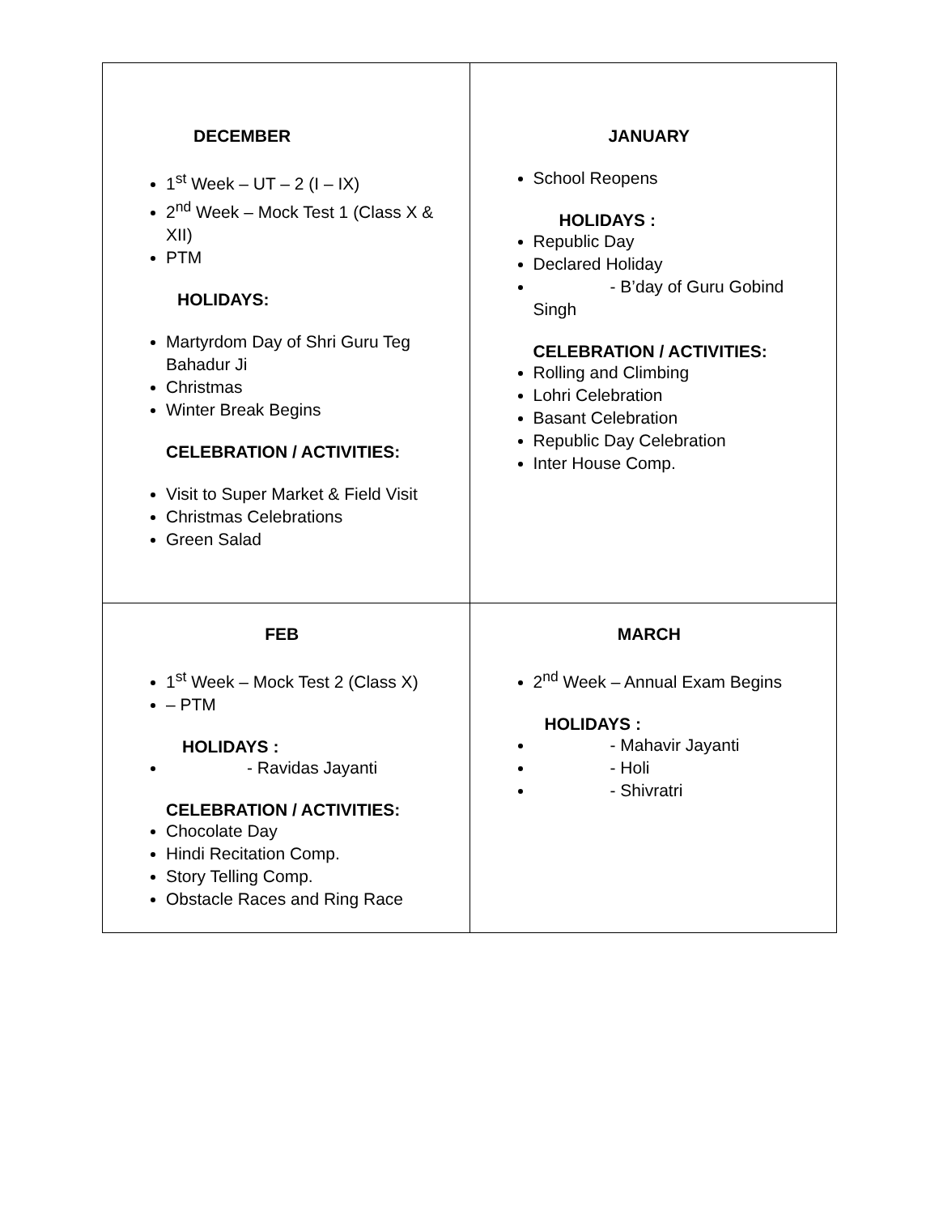| DECEMBER 1<sup>st</sup> Week – UT – 2 (I – IX) 2<sup>nd</sup> Week – Mock Test 1 (Class X & XII) PTM HOLIDAYS: Martyrdom Day of Shri Guru Teg Bahadur Ji Christmas Winter Break Begins CELEBRATION / ACTIVITIES: Visit to Super Market & Field Visit Christmas Celebrations Green Salad | JANUARY School Reopens HOLIDAYS : Republic Day Declared Holiday - B’day of Guru Gobind Singh CELEBRATION / ACTIVITIES: Rolling and Climbing Lohri Celebration Basant Celebration Republic Day Celebration Inter House Comp. |
| FEB 1<sup>st</sup> Week – Mock Test 2 (Class X) – PTM HOLIDAYS : - Ravidas Jayanti CELEBRATION / ACTIVITIES: Chocolate Day Hindi Recitation Comp. Story Telling Comp. Obstacle Races and Ring Race | MARCH 2<sup>nd</sup> Week – Annual Exam Begins HOLIDAYS : - Mahavir Jayanti - Holi - Shivratri |